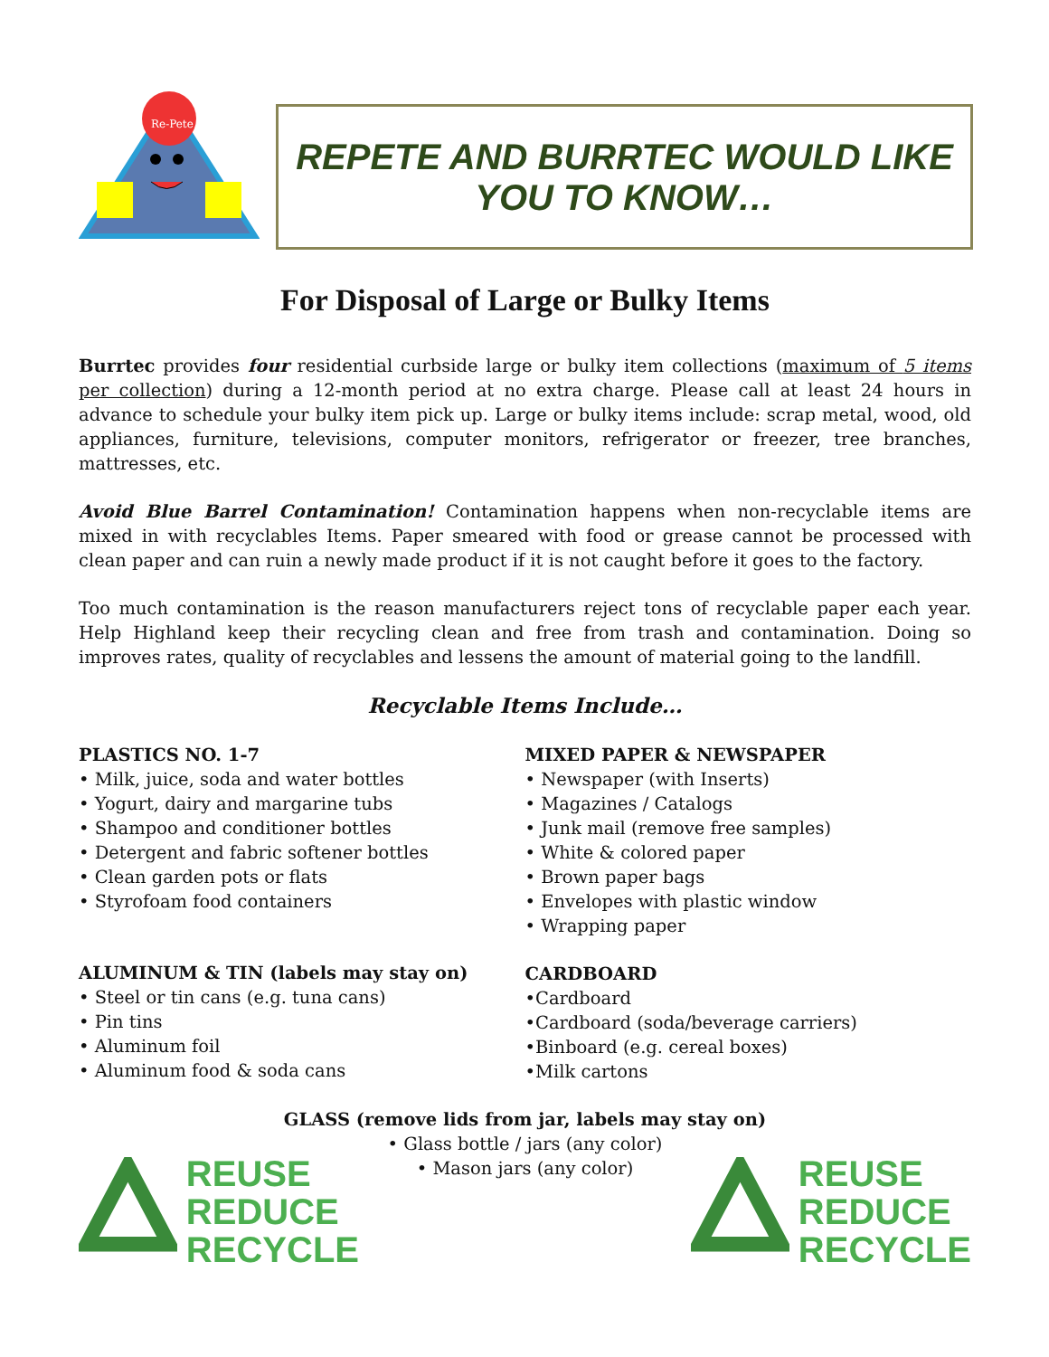Re-Pete
REPETE AND BURRTEC WOULD LIKE
YOU TO KNOW…
For Disposal of Large or Bulky Items
Burrtec provides four residential curbside large or bulky item collections (maximum of 5 items per collection) during a 12-month period at no extra charge. Please call at least 24 hours in advance to schedule your bulky item pick up. Large or bulky items include: scrap metal, wood, old appliances, furniture, televisions, computer monitors, refrigerator or freezer, tree branches, mattresses, etc.
Avoid Blue Barrel Contamination! Contamination happens when non-recyclable items are mixed in with recyclables Items. Paper smeared with food or grease cannot be processed with clean paper and can ruin a newly made product if it is not caught before it goes to the factory.
Too much contamination is the reason manufacturers reject tons of recyclable paper each year. Help Highland keep their recycling clean and free from trash and contamination. Doing so improves rates, quality of recyclables and lessens the amount of material going to the landfill.
Recyclable Items Include…
PLASTICS NO. 1-7
• Milk, juice, soda and water bottles
• Yogurt, dairy and margarine tubs
• Shampoo and conditioner bottles
• Detergent and fabric softener bottles
• Clean garden pots or flats
• Styrofoam food containers
ALUMINUM & TIN (labels may stay on)
• Steel or tin cans (e.g. tuna cans)
• Pin tins
• Aluminum foil
• Aluminum food & soda cans
MIXED PAPER & NEWSPAPER
• Newspaper (with Inserts)
• Magazines / Catalogs
• Junk mail (remove free samples)
• White & colored paper
• Brown paper bags
• Envelopes with plastic window
• Wrapping paper
CARDBOARD
•Cardboard
•Cardboard (soda/beverage carriers)
•Binboard (e.g. cereal boxes)
•Milk cartons
GLASS (remove lids from jar, labels may stay on)
REUSE
REDUCE
RECYCLE
• Glass bottle / jars (any color)
• Mason jars (any color)
REUSE
REDUCE
RECYCLE